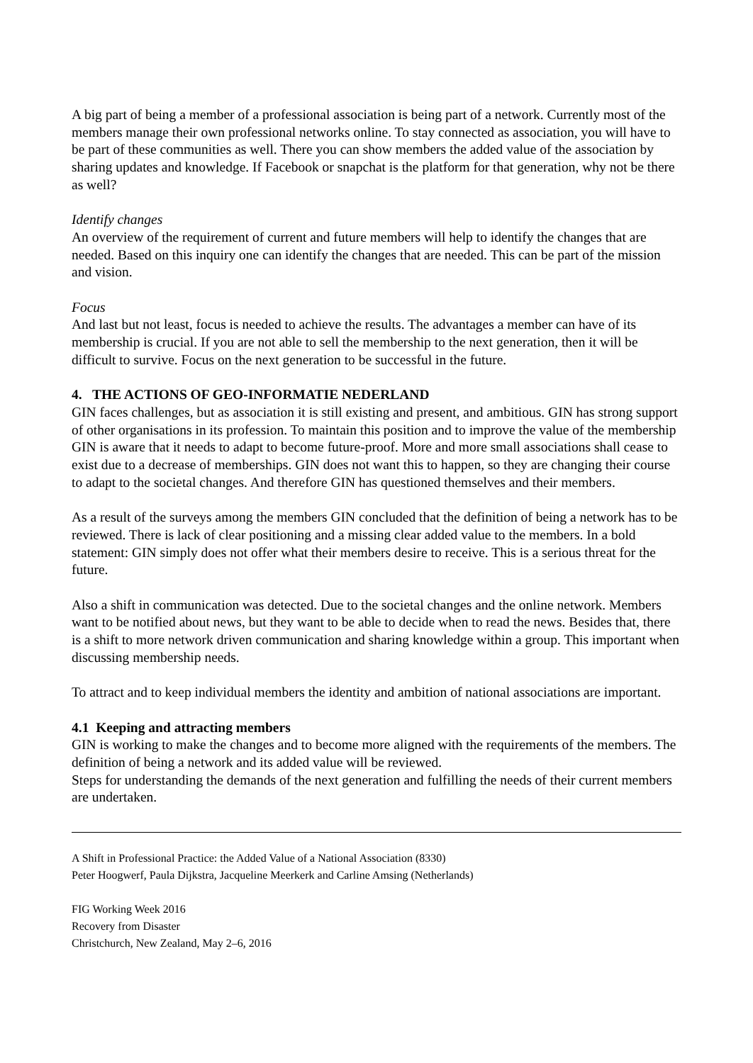A big part of being a member of a professional association is being part of a network. Currently most of the members manage their own professional networks online. To stay connected as association, you will have to be part of these communities as well. There you can show members the added value of the association by sharing updates and knowledge. If Facebook or snapchat is the platform for that generation, why not be there as well?
Identify changes
An overview of the requirement of current and future members will help to identify the changes that are needed. Based on this inquiry one can identify the changes that are needed. This can be part of the mission and vision.
Focus
And last but not least, focus is needed to achieve the results. The advantages a member can have of its membership is crucial. If you are not able to sell the membership to the next generation, then it will be difficult to survive. Focus on the next generation to be successful in the future.
4. THE ACTIONS OF GEO-INFORMATIE NEDERLAND
GIN faces challenges, but as association it is still existing and present, and ambitious. GIN has strong support of other organisations in its profession. To maintain this position and to improve the value of the membership GIN is aware that it needs to adapt to become future-proof. More and more small associations shall cease to exist due to a decrease of memberships. GIN does not want this to happen, so they are changing their course to adapt to the societal changes. And therefore GIN has questioned themselves and their members.
As a result of the surveys among the members GIN concluded that the definition of being a network has to be reviewed. There is lack of clear positioning and a missing clear added value to the members. In a bold statement: GIN simply does not offer what their members desire to receive. This is a serious threat for the future.
Also a shift in communication was detected. Due to the societal changes and the online network. Members want to be notified about news, but they want to be able to decide when to read the news. Besides that, there is a shift to more network driven communication and sharing knowledge within a group. This important when discussing membership needs.
To attract and to keep individual members the identity and ambition of national associations are important.
4.1 Keeping and attracting members
GIN is working to make the changes and to become more aligned with the requirements of the members. The definition of being a network and its added value will be reviewed.
Steps for understanding the demands of the next generation and fulfilling the needs of their current members are undertaken.
A Shift in Professional Practice: the Added Value of a National Association (8330)
Peter Hoogwerf, Paula Dijkstra, Jacqueline Meerkerk and Carline Amsing (Netherlands)
FIG Working Week 2016
Recovery from Disaster
Christchurch, New Zealand, May 2–6, 2016